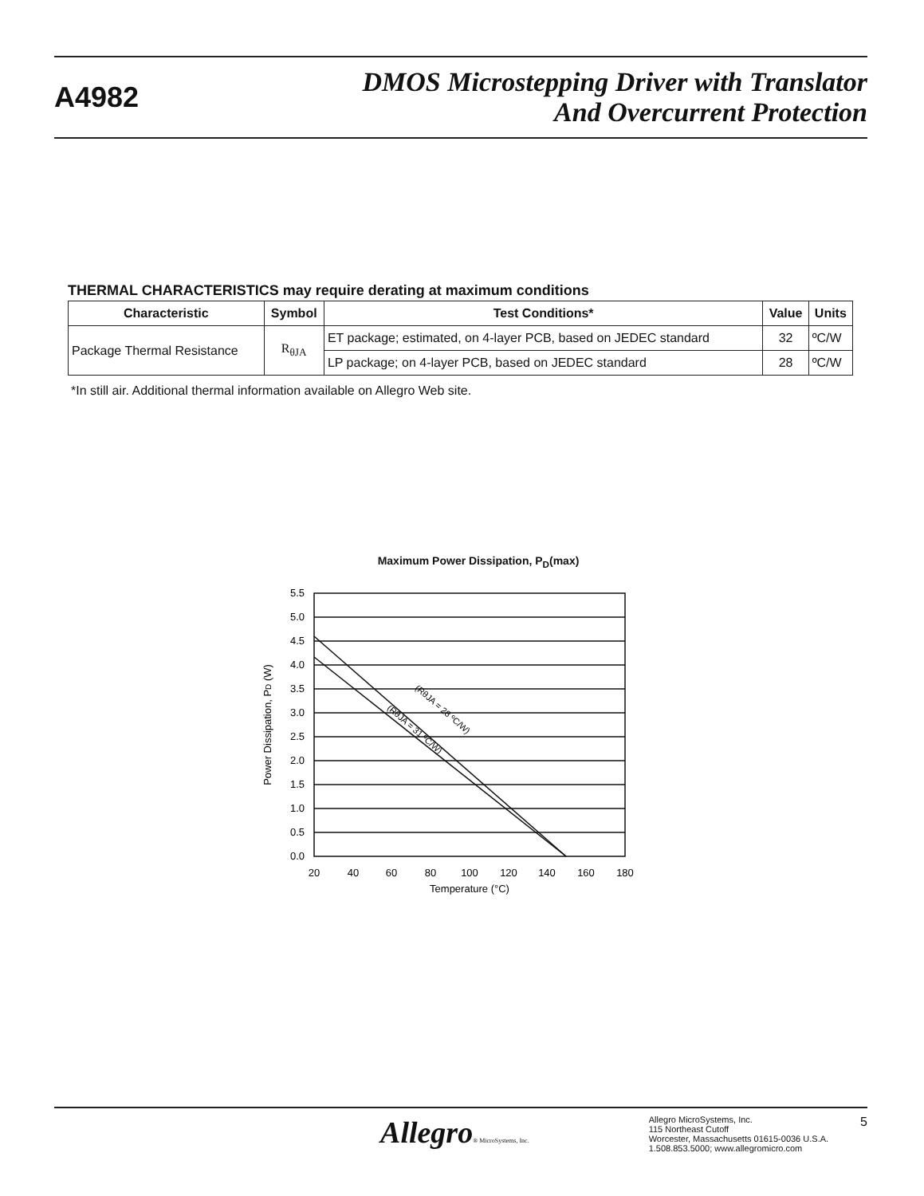A4982
DMOS Microstepping Driver with Translator
And Overcurrent Protection
THERMAL CHARACTERISTICS may require derating at maximum conditions
| Characteristic | Symbol | Test Conditions* | Value | Units |
| --- | --- | --- | --- | --- |
| Package Thermal Resistance | R<sub>θJA</sub> | ET package; estimated, on 4-layer PCB, based on JEDEC standard | 32 | ºC/W |
| | | LP package; on 4-layer PCB, based on JEDEC standard | 28 | ºC/W |
*In still air. Additional thermal information available on Allegro Web site.
Maximum Power Dissipation, P<sub>D</sub>(max)
5.5
5.0
4.5
4.0
3.5
3.0
2.5
2.0
1.5
1.0
0.5
0.0
20
40
60
80
100
120
140
160
180
Temperature (°C)
Power Dissipation, PD (W)
(RθJA = 28 ºC/W)
(RθJA = 31 ºC/W)
Allegro® MicroSystems, Inc.
Allegro MicroSystems, Inc.
115 Northeast Cutoff
Worcester, Massachusetts 01615-0036 U.S.A.
1.508.853.5000; www.allegromicro.com
5